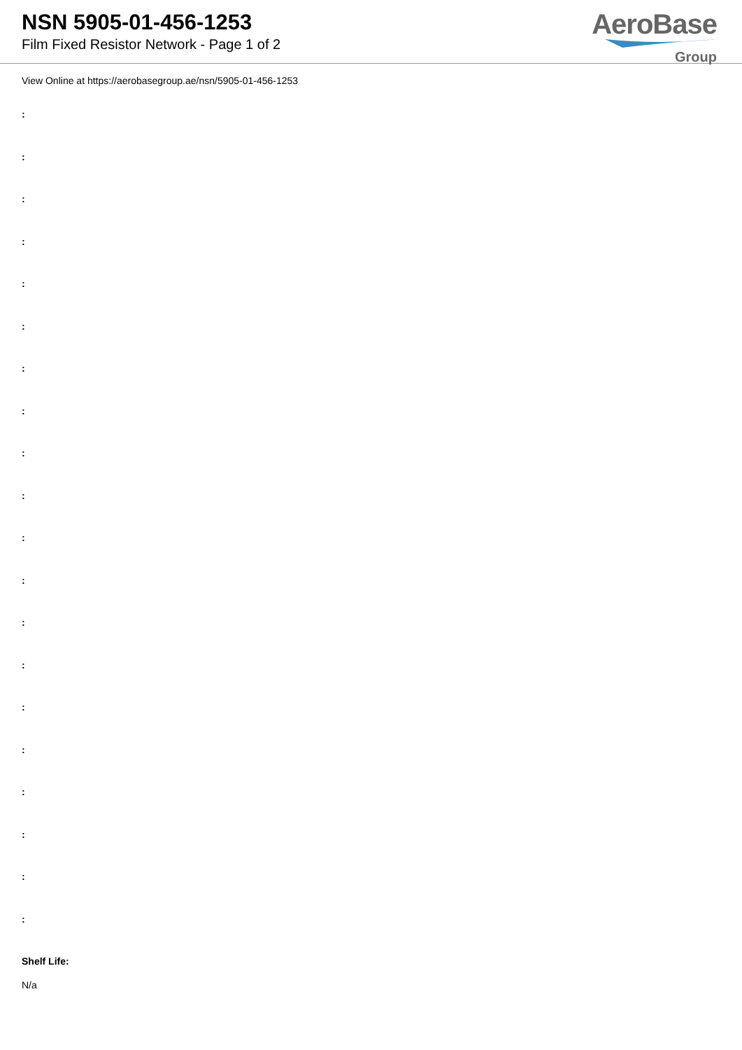NSN 5905-01-456-1253
Film Fixed Resistor Network - Page 1 of 2
AeroBase
Group
View Online at https://aerobasegroup.ae/nsn/5905-01-456-1253
:
:
:
:
:
:
:
:
:
:
:
:
:
:
:
:
:
:
:
:
Shelf Life:
N/a